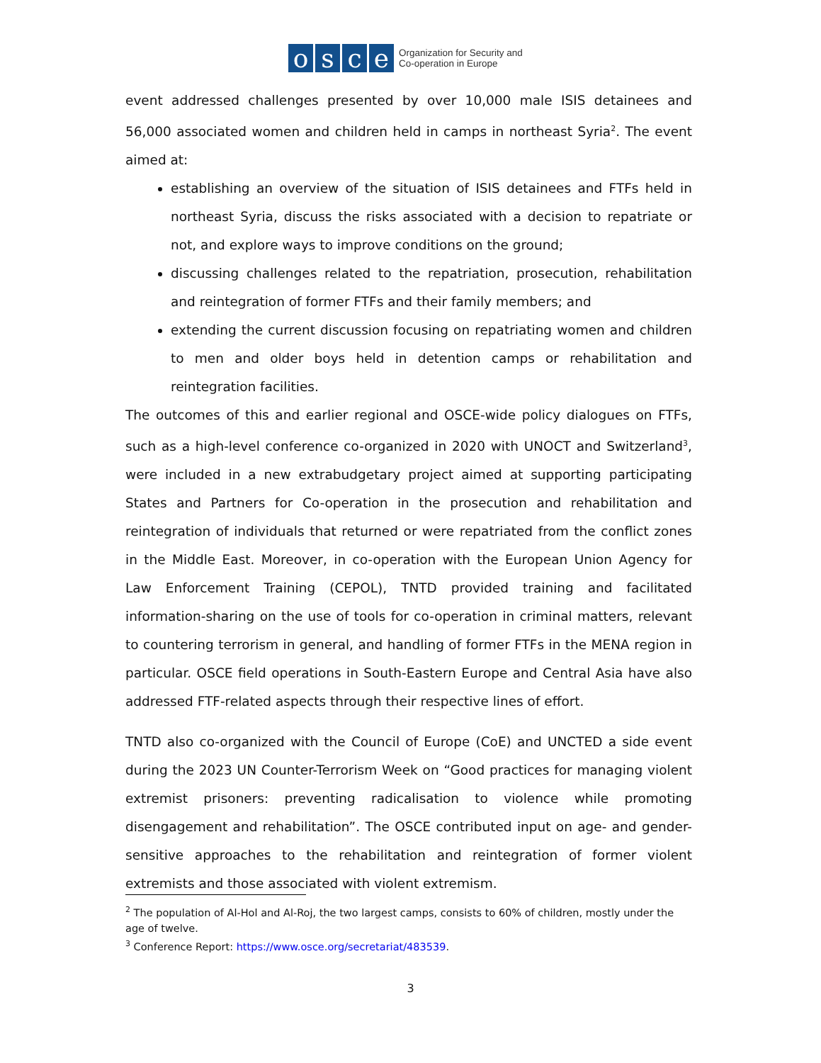o s c e
Organization for Security and
Co-operation in Europe
event addressed challenges presented by over 10,000 male ISIS detainees and 56,000 associated women and children held in camps in northeast Syria<sup>2</sup>. The event aimed at:
establishing an overview of the situation of ISIS detainees and FTFs held in northeast Syria, discuss the risks associated with a decision to repatriate or not, and explore ways to improve conditions on the ground;
discussing challenges related to the repatriation, prosecution, rehabilitation and reintegration of former FTFs and their family members; and
extending the current discussion focusing on repatriating women and children to men and older boys held in detention camps or rehabilitation and reintegration facilities.
The outcomes of this and earlier regional and OSCE-wide policy dialogues on FTFs, such as a high-level conference co-organized in 2020 with UNOCT and Switzerland<sup>3</sup>, were included in a new extrabudgetary project aimed at supporting participating States and Partners for Co-operation in the prosecution and rehabilitation and reintegration of individuals that returned or were repatriated from the conflict zones in the Middle East. Moreover, in co-operation with the European Union Agency for Law Enforcement Training (CEPOL), TNTD provided training and facilitated information-sharing on the use of tools for co-operation in criminal matters, relevant to countering terrorism in general, and handling of former FTFs in the MENA region in particular. OSCE field operations in South-Eastern Europe and Central Asia have also addressed FTF-related aspects through their respective lines of effort.
TNTD also co-organized with the Council of Europe (CoE) and UNCTED a side event during the 2023 UN Counter-Terrorism Week on “Good practices for managing violent extremist prisoners: preventing radicalisation to violence while promoting disengagement and rehabilitation”. The OSCE contributed input on age- and gender-sensitive approaches to the rehabilitation and reintegration of former violent extremists and those associated with violent extremism.
<sup>2</sup> The population of Al-Hol and Al-Roj, the two largest camps, consists to 60% of children, mostly under the age of twelve.
<sup>3</sup> Conference Report: https://www.osce.org/secretariat/483539.
3